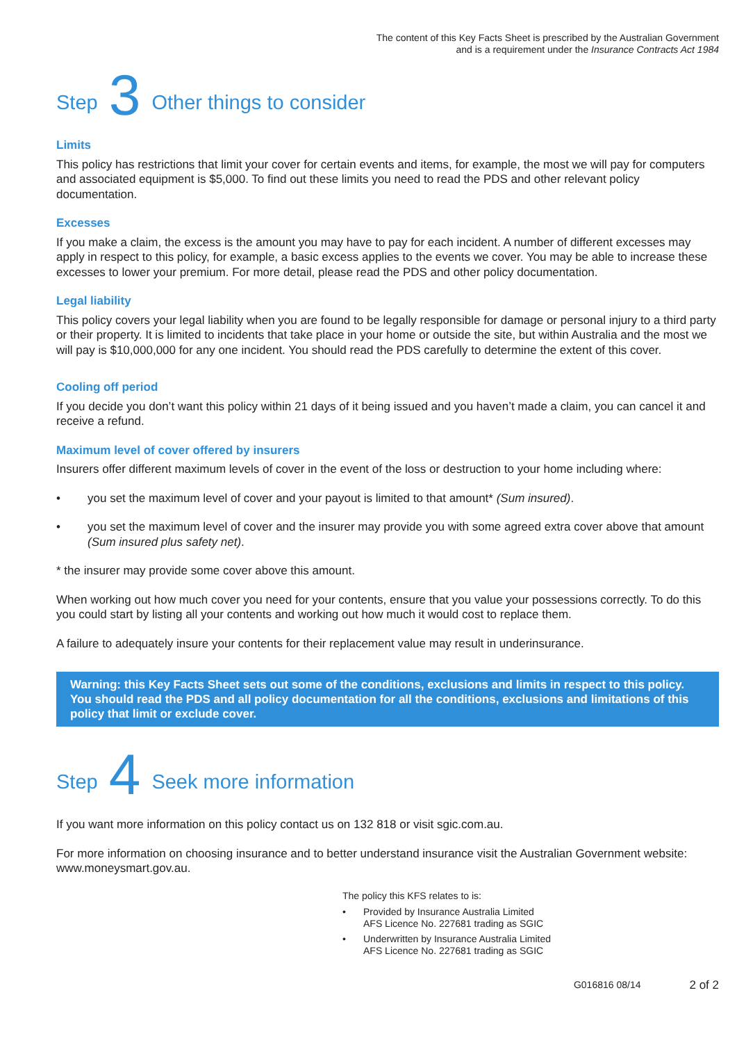The content of this Key Facts Sheet is prescribed by the Australian Government
and is a requirement under the Insurance Contracts Act 1984
Step 3 Other things to consider
Limits
This policy has restrictions that limit your cover for certain events and items, for example, the most we will pay for computers and associated equipment is $5,000. To find out these limits you need to read the PDS and other relevant policy documentation.
Excesses
If you make a claim, the excess is the amount you may have to pay for each incident. A number of different excesses may apply in respect to this policy, for example, a basic excess applies to the events we cover. You may be able to increase these excesses to lower your premium. For more detail, please read the PDS and other policy documentation.
Legal liability
This policy covers your legal liability when you are found to be legally responsible for damage or personal injury to a third party or their property. It is limited to incidents that take place in your home or outside the site, but within Australia and the most we will pay is $10,000,000 for any one incident. You should read the PDS carefully to determine the extent of this cover.
Cooling off period
If you decide you don’t want this policy within 21 days of it being issued and you haven’t made a claim, you can cancel it and receive a refund.
Maximum level of cover offered by insurers
Insurers offer different maximum levels of cover in the event of the loss or destruction to your home including where:
• you set the maximum level of cover and your payout is limited to that amount* (Sum insured).
• you set the maximum level of cover and the insurer may provide you with some agreed extra cover above that amount (Sum insured plus safety net).
* the insurer may provide some cover above this amount.
When working out how much cover you need for your contents, ensure that you value your possessions correctly. To do this you could start by listing all your contents and working out how much it would cost to replace them.
A failure to adequately insure your contents for their replacement value may result in underinsurance.
Warning: this Key Facts Sheet sets out some of the conditions, exclusions and limits in respect to this policy. You should read the PDS and all policy documentation for all the conditions, exclusions and limitations of this policy that limit or exclude cover.
Step 4 Seek more information
If you want more information on this policy contact us on 132 818 or visit sgic.com.au.
For more information on choosing insurance and to better understand insurance visit the Australian Government website: www.moneysmart.gov.au.
The policy this KFS relates to is:
• Provided by Insurance Australia Limited
AFS Licence No. 227681 trading as SGIC
• Underwritten by Insurance Australia Limited
AFS Licence No. 227681 trading as SGIC
G016816 08/14 2 of 2